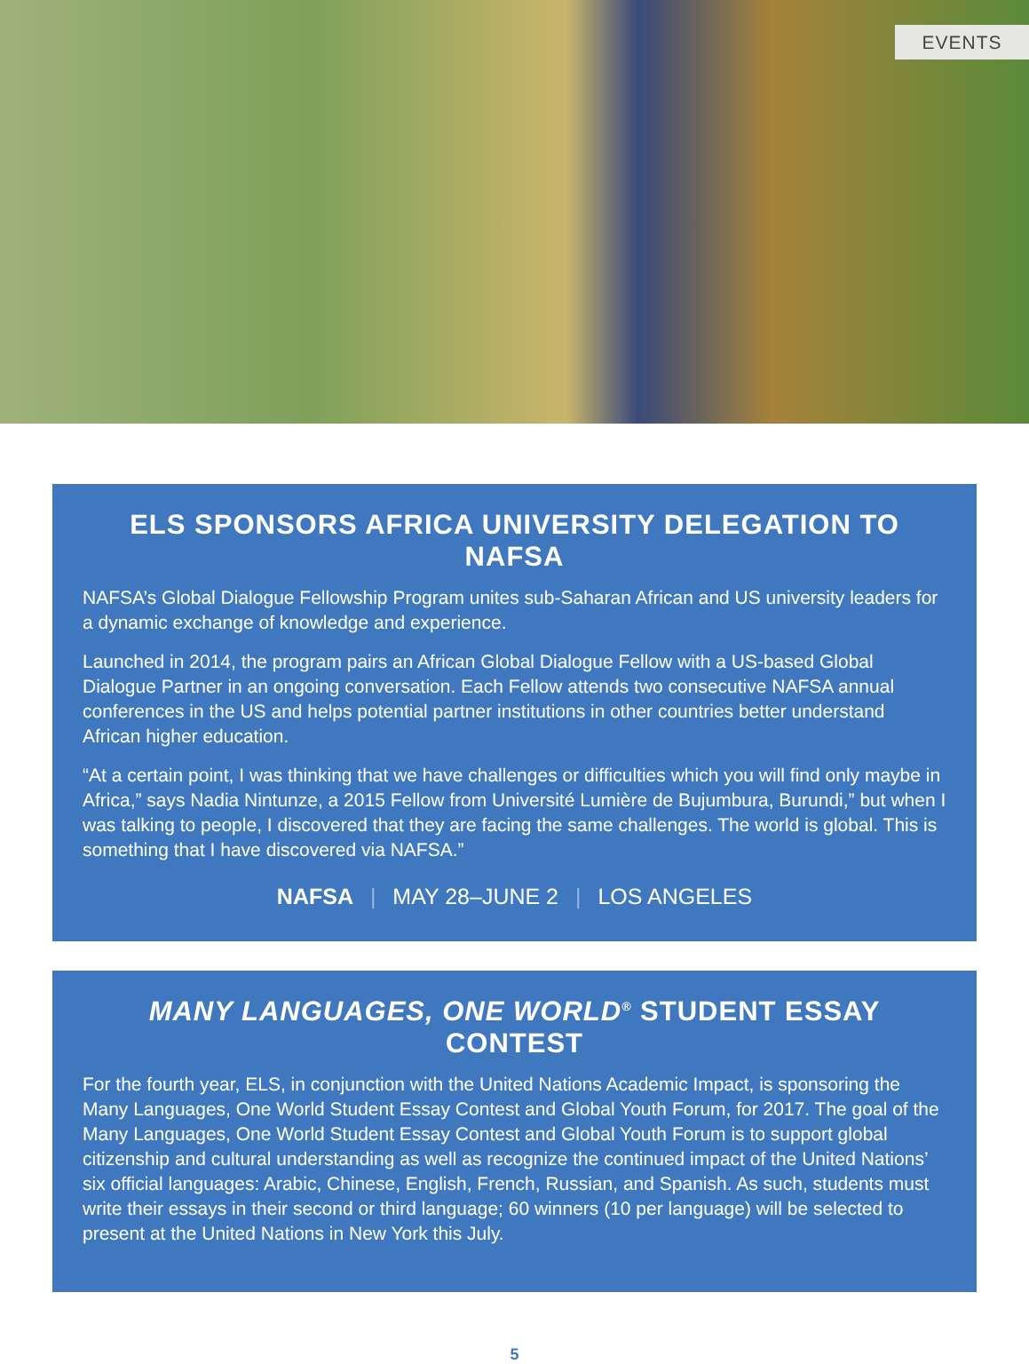EVENTS
ELS SPONSORS AFRICA UNIVERSITY DELEGATION TO NAFSA
NAFSA’s Global Dialogue Fellowship Program unites sub-Saharan African and US university leaders for a dynamic exchange of knowledge and experience.
Launched in 2014, the program pairs an African Global Dialogue Fellow with a US-based Global Dialogue Partner in an ongoing conversation. Each Fellow attends two consecutive NAFSA annual conferences in the US and helps potential partner institutions in other countries better understand African higher education.
“At a certain point, I was thinking that we have challenges or difficulties which you will find only maybe in Africa,” says Nadia Nintunze, a 2015 Fellow from Université Lumière de Bujumbura, Burundi,” but when I was talking to people, I discovered that they are facing the same challenges. The world is global. This is something that I have discovered via NAFSA.”
NAFSA | MAY 28–JUNE 2 | LOS ANGELES
MANY LANGUAGES, ONE WORLD<sup>®</sup> STUDENT ESSAY CONTEST
For the fourth year, ELS, in conjunction with the United Nations Academic Impact, is sponsoring the Many Languages, One World Student Essay Contest and Global Youth Forum, for 2017. The goal of the Many Languages, One World Student Essay Contest and Global Youth Forum is to support global citizenship and cultural understanding as well as recognize the continued impact of the United Nations’ six official languages: Arabic, Chinese, English, French, Russian, and Spanish. As such, students must write their essays in their second or third language; 60 winners (10 per language) will be selected to present at the United Nations in New York this July.
5